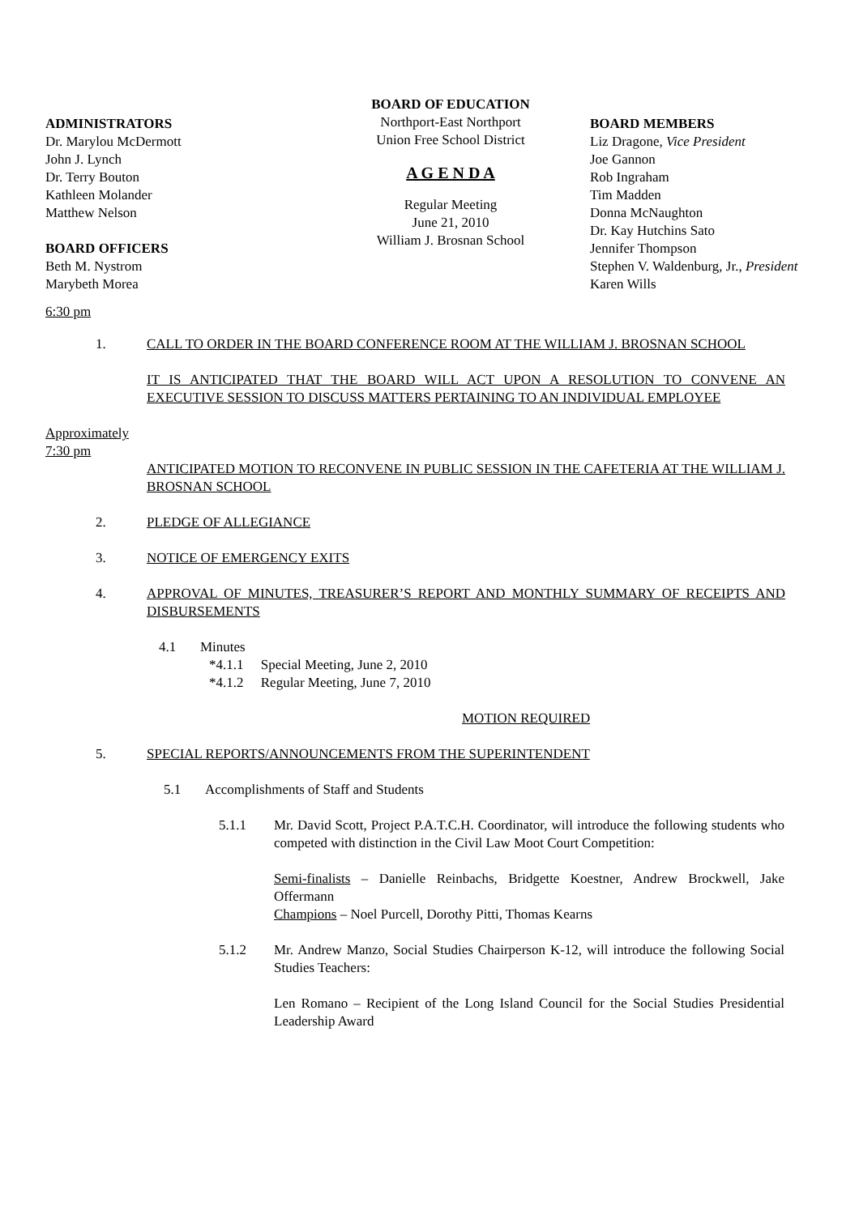ADMINISTRATORS
Dr. Marylou McDermott
John J. Lynch
Dr. Terry Bouton
Kathleen Molander
Matthew Nelson
BOARD OFFICERS
Beth M. Nystrom
Marybeth Morea
BOARD OF EDUCATION
Northport-East Northport
Union Free School District
A G E N D A
Regular Meeting
June 21, 2010
William J. Brosnan School
BOARD MEMBERS
Liz Dragone, Vice President
Joe Gannon
Rob Ingraham
Tim Madden
Donna McNaughton
Dr. Kay Hutchins Sato
Jennifer Thompson
Stephen V. Waldenburg, Jr., President
Karen Wills
6:30 pm
1. CALL TO ORDER IN THE BOARD CONFERENCE ROOM AT THE WILLIAM J. BROSNAN SCHOOL
IT IS ANTICIPATED THAT THE BOARD WILL ACT UPON A RESOLUTION TO CONVENE AN EXECUTIVE SESSION TO DISCUSS MATTERS PERTAINING TO AN INDIVIDUAL EMPLOYEE
Approximately
7:30 pm
ANTICIPATED MOTION TO RECONVENE IN PUBLIC SESSION IN THE CAFETERIA AT THE WILLIAM J. BROSNAN SCHOOL
2. PLEDGE OF ALLEGIANCE
3. NOTICE OF EMERGENCY EXITS
4. APPROVAL OF MINUTES, TREASURER’S REPORT AND MONTHLY SUMMARY OF RECEIPTS AND DISBURSEMENTS
4.1 Minutes
*4.1.1 Special Meeting, June 2, 2010
*4.1.2 Regular Meeting, June 7, 2010
MOTION REQUIRED
5. SPECIAL REPORTS/ANNOUNCEMENTS FROM THE SUPERINTENDENT
5.1 Accomplishments of Staff and Students
5.1.1 Mr. David Scott, Project P.A.T.C.H. Coordinator, will introduce the following students who competed with distinction in the Civil Law Moot Court Competition:
Semi-finalists – Danielle Reinbachs, Bridgette Koestner, Andrew Brockwell, Jake Offermann
Champions – Noel Purcell, Dorothy Pitti, Thomas Kearns
5.1.2 Mr. Andrew Manzo, Social Studies Chairperson K-12, will introduce the following Social Studies Teachers:
Len Romano – Recipient of the Long Island Council for the Social Studies Presidential Leadership Award